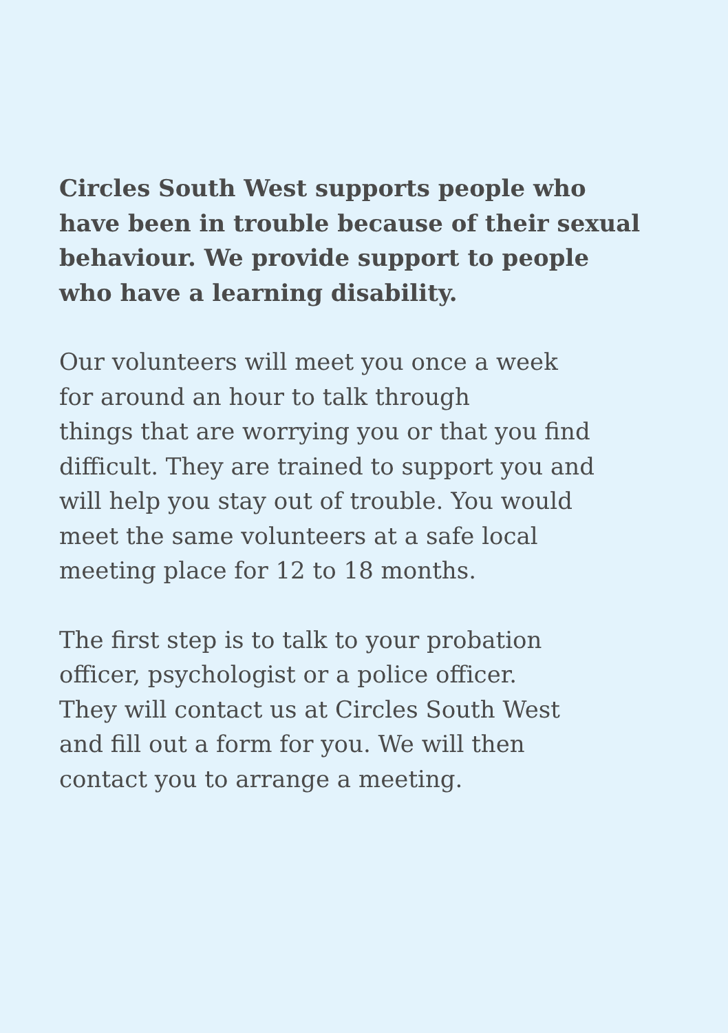Circles South West supports people who
have been in trouble because of their sexual
behaviour. We provide support to people
who have a learning disability.
Our volunteers will meet you once a week
for around an hour to talk through
things that are worrying you or that you find
difficult. They are trained to support you and
will help you stay out of trouble. You would
meet the same volunteers at a safe local
meeting place for 12 to 18 months.
The first step is to talk to your probation
officer, psychologist or a police officer.
They will contact us at Circles South West
and fill out a form for you. We will then
contact you to arrange a meeting.